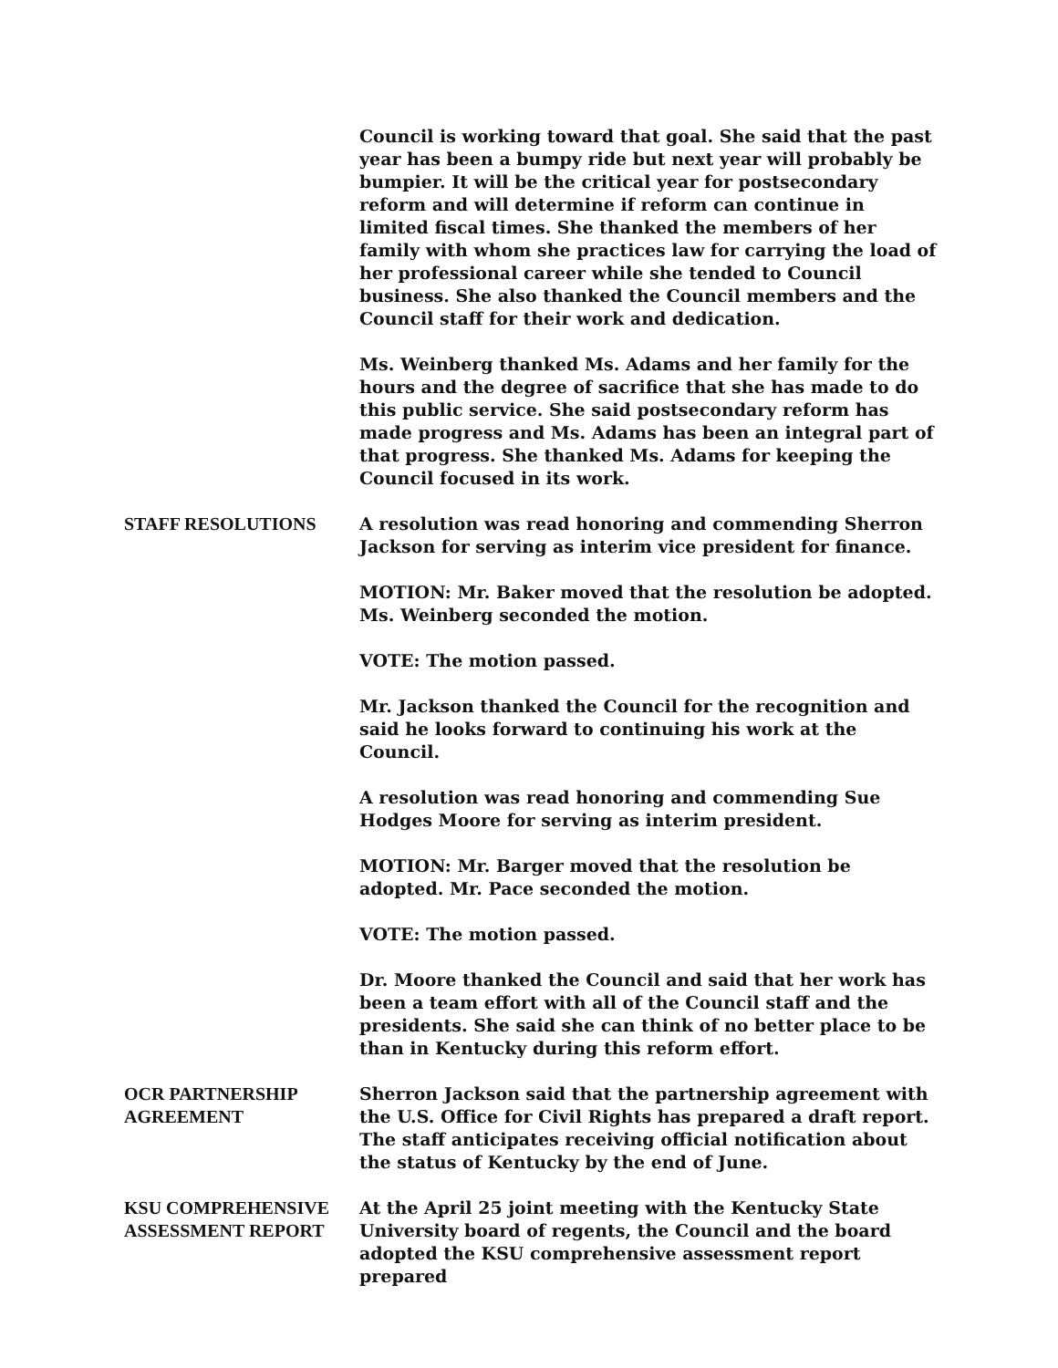Council is working toward that goal. She said that the past year has been a bumpy ride but next year will probably be bumpier. It will be the critical year for postsecondary reform and will determine if reform can continue in limited fiscal times. She thanked the members of her family with whom she practices law for carrying the load of her professional career while she tended to Council business. She also thanked the Council members and the Council staff for their work and dedication.
Ms. Weinberg thanked Ms. Adams and her family for the hours and the degree of sacrifice that she has made to do this public service. She said postsecondary reform has made progress and Ms. Adams has been an integral part of that progress. She thanked Ms. Adams for keeping the Council focused in its work.
STAFF RESOLUTIONS A resolution was read honoring and commending Sherron Jackson for serving as interim vice president for finance.
MOTION: Mr. Baker moved that the resolution be adopted. Ms. Weinberg seconded the motion.
VOTE: The motion passed.
Mr. Jackson thanked the Council for the recognition and said he looks forward to continuing his work at the Council.
A resolution was read honoring and commending Sue Hodges Moore for serving as interim president.
MOTION: Mr. Barger moved that the resolution be adopted. Mr. Pace seconded the motion.
VOTE: The motion passed.
Dr. Moore thanked the Council and said that her work has been a team effort with all of the Council staff and the presidents. She said she can think of no better place to be than in Kentucky during this reform effort.
OCR PARTNERSHIP AGREEMENT
Sherron Jackson said that the partnership agreement with the U.S. Office for Civil Rights has prepared a draft report. The staff anticipates receiving official notification about the status of Kentucky by the end of June.
KSU COMPREHENSIVE ASSESSMENT REPORT
At the April 25 joint meeting with the Kentucky State University board of regents, the Council and the board adopted the KSU comprehensive assessment report prepared